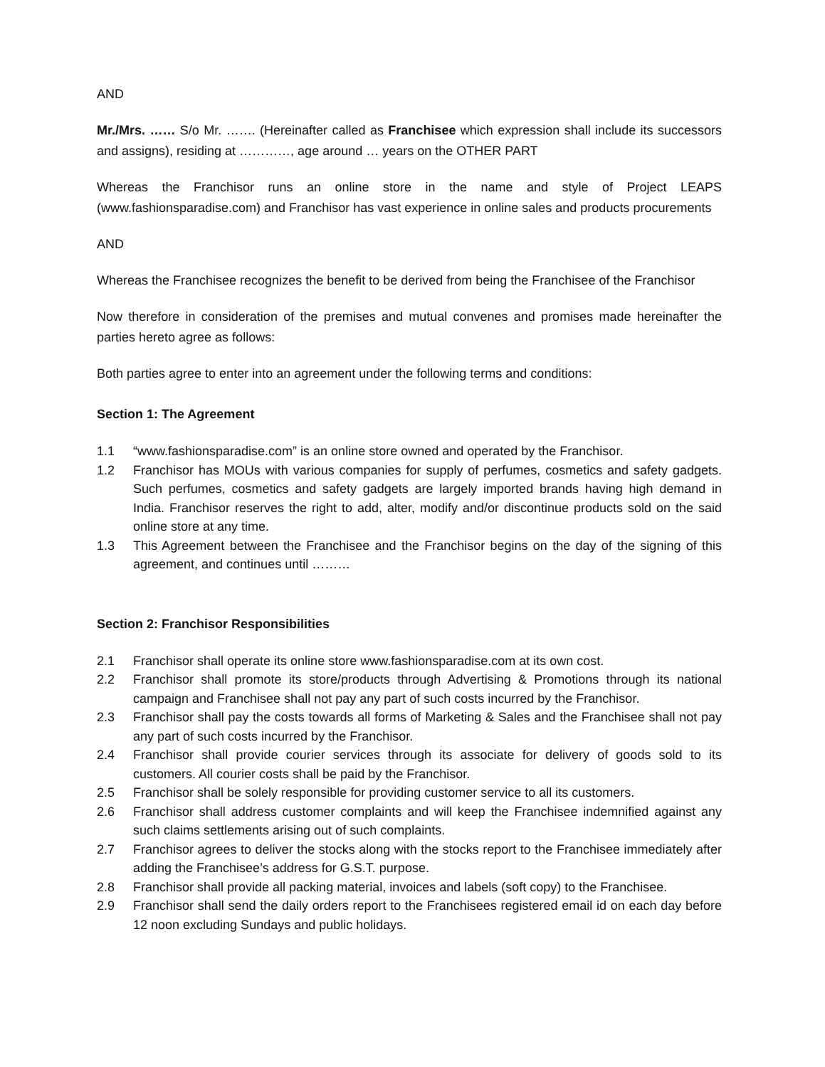AND
Mr./Mrs. …… S/o Mr. ……. (Hereinafter called as Franchisee which expression shall include its successors and assigns), residing at …………, age around … years on the OTHER PART
Whereas the Franchisor runs an online store in the name and style of Project LEAPS (www.fashionsparadise.com) and Franchisor has vast experience in online sales and products procurements
AND
Whereas the Franchisee recognizes the benefit to be derived from being the Franchisee of the Franchisor
Now therefore in consideration of the premises and mutual convenes and promises made hereinafter the parties hereto agree as follows:
Both parties agree to enter into an agreement under the following terms and conditions:
Section 1: The Agreement
1.1 “www.fashionsparadise.com” is an online store owned and operated by the Franchisor.
1.2 Franchisor has MOUs with various companies for supply of perfumes, cosmetics and safety gadgets. Such perfumes, cosmetics and safety gadgets are largely imported brands having high demand in India. Franchisor reserves the right to add, alter, modify and/or discontinue products sold on the said online store at any time.
1.3 This Agreement between the Franchisee and the Franchisor begins on the day of the signing of this agreement, and continues until ………
Section 2: Franchisor Responsibilities
2.1 Franchisor shall operate its online store www.fashionsparadise.com at its own cost.
2.2 Franchisor shall promote its store/products through Advertising & Promotions through its national campaign and Franchisee shall not pay any part of such costs incurred by the Franchisor.
2.3 Franchisor shall pay the costs towards all forms of Marketing & Sales and the Franchisee shall not pay any part of such costs incurred by the Franchisor.
2.4 Franchisor shall provide courier services through its associate for delivery of goods sold to its customers. All courier costs shall be paid by the Franchisor.
2.5 Franchisor shall be solely responsible for providing customer service to all its customers.
2.6 Franchisor shall address customer complaints and will keep the Franchisee indemnified against any such claims settlements arising out of such complaints.
2.7 Franchisor agrees to deliver the stocks along with the stocks report to the Franchisee immediately after adding the Franchisee’s address for G.S.T. purpose.
2.8 Franchisor shall provide all packing material, invoices and labels (soft copy) to the Franchisee.
2.9 Franchisor shall send the daily orders report to the Franchisees registered email id on each day before 12 noon excluding Sundays and public holidays.